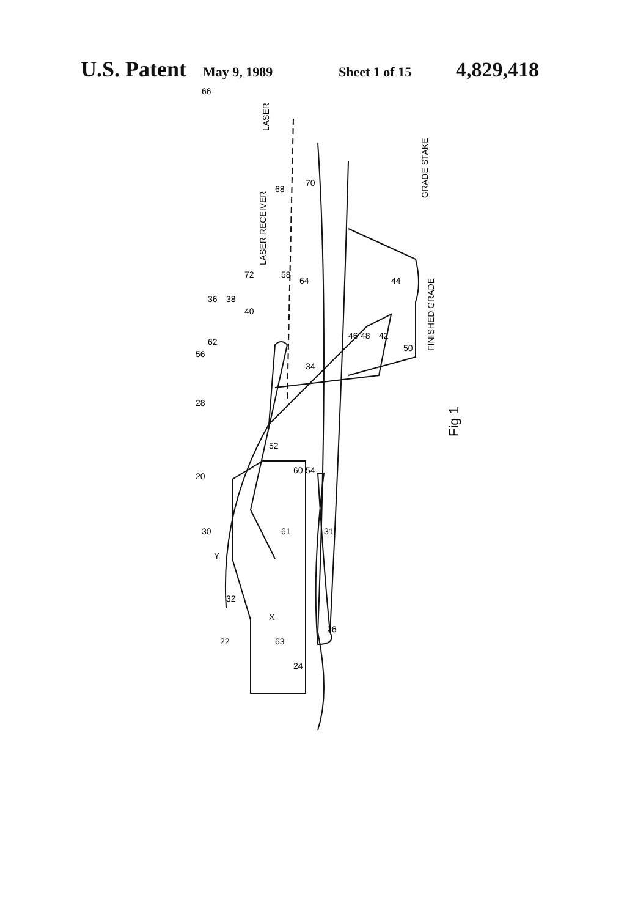U.S. Patent May 9, 1989 Sheet 1 of 15 4,829,418
LASER
LASER RECEIVER
GRADE STAKE
FINISHED GRADE
Fig 1
66
68
70
72
58
64
36
38
40
44
46
48
42
50
34
62
56
28
52
60
54
20
30
61
31
Y
32
X
22
63
26
24